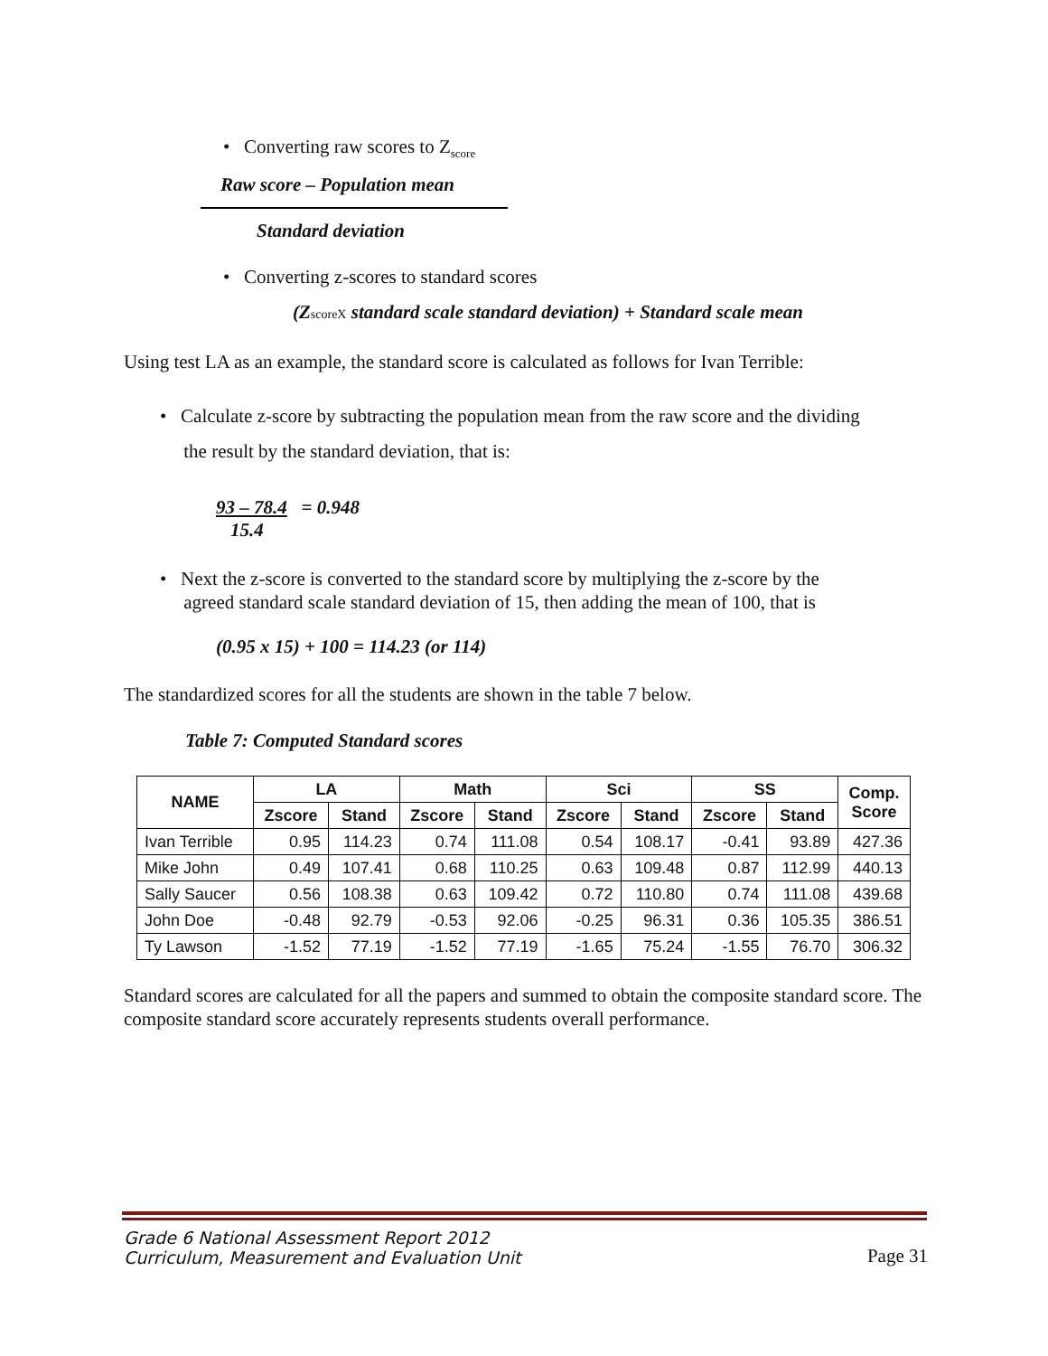• Converting raw scores to Z<sub>score</sub>
Raw score – Population mean
Standard deviation
• Converting z-scores to standard scores
(ZscoreX standard scale standard deviation) + Standard scale mean
Using test LA as an example, the standard score is calculated as follows for Ivan Terrible:
• Calculate z-score by subtracting the population mean from the raw score and the dividing
the result by the standard deviation, that is:
93 – 78.4 = 0.948
15.4
• Next the z-score is converted to the standard score by multiplying the z-score by the
agreed standard scale standard deviation of 15, then adding the mean of 100, that is
(0.95 x 15) + 100 = 114.23 (or 114)
The standardized scores for all the students are shown in the table 7 below.
Table 7: Computed Standard scores
| NAME | LA | | Math | | Sci | | SS | | Comp. Score |
| --- | --- | --- | --- | --- | --- | --- | --- | --- | --- |
| | Zscore | Stand | Zscore | Stand | Zscore | Stand | Zscore | Stand | |
| Ivan Terrible | 0.95 | 114.23 | 0.74 | 111.08 | 0.54 | 108.17 | -0.41 | 93.89 | 427.36 |
| Mike John | 0.49 | 107.41 | 0.68 | 110.25 | 0.63 | 109.48 | 0.87 | 112.99 | 440.13 |
| Sally Saucer | 0.56 | 108.38 | 0.63 | 109.42 | 0.72 | 110.80 | 0.74 | 111.08 | 439.68 |
| John Doe | -0.48 | 92.79 | -0.53 | 92.06 | -0.25 | 96.31 | 0.36 | 105.35 | 386.51 |
| Ty Lawson | -1.52 | 77.19 | -1.52 | 77.19 | -1.65 | 75.24 | -1.55 | 76.70 | 306.32 |
Standard scores are calculated for all the papers and summed to obtain the composite standard score. The composite standard score accurately represents students overall performance.
Grade 6 National Assessment Report 2012
Curriculum, Measurement and Evaluation Unit
Page 31